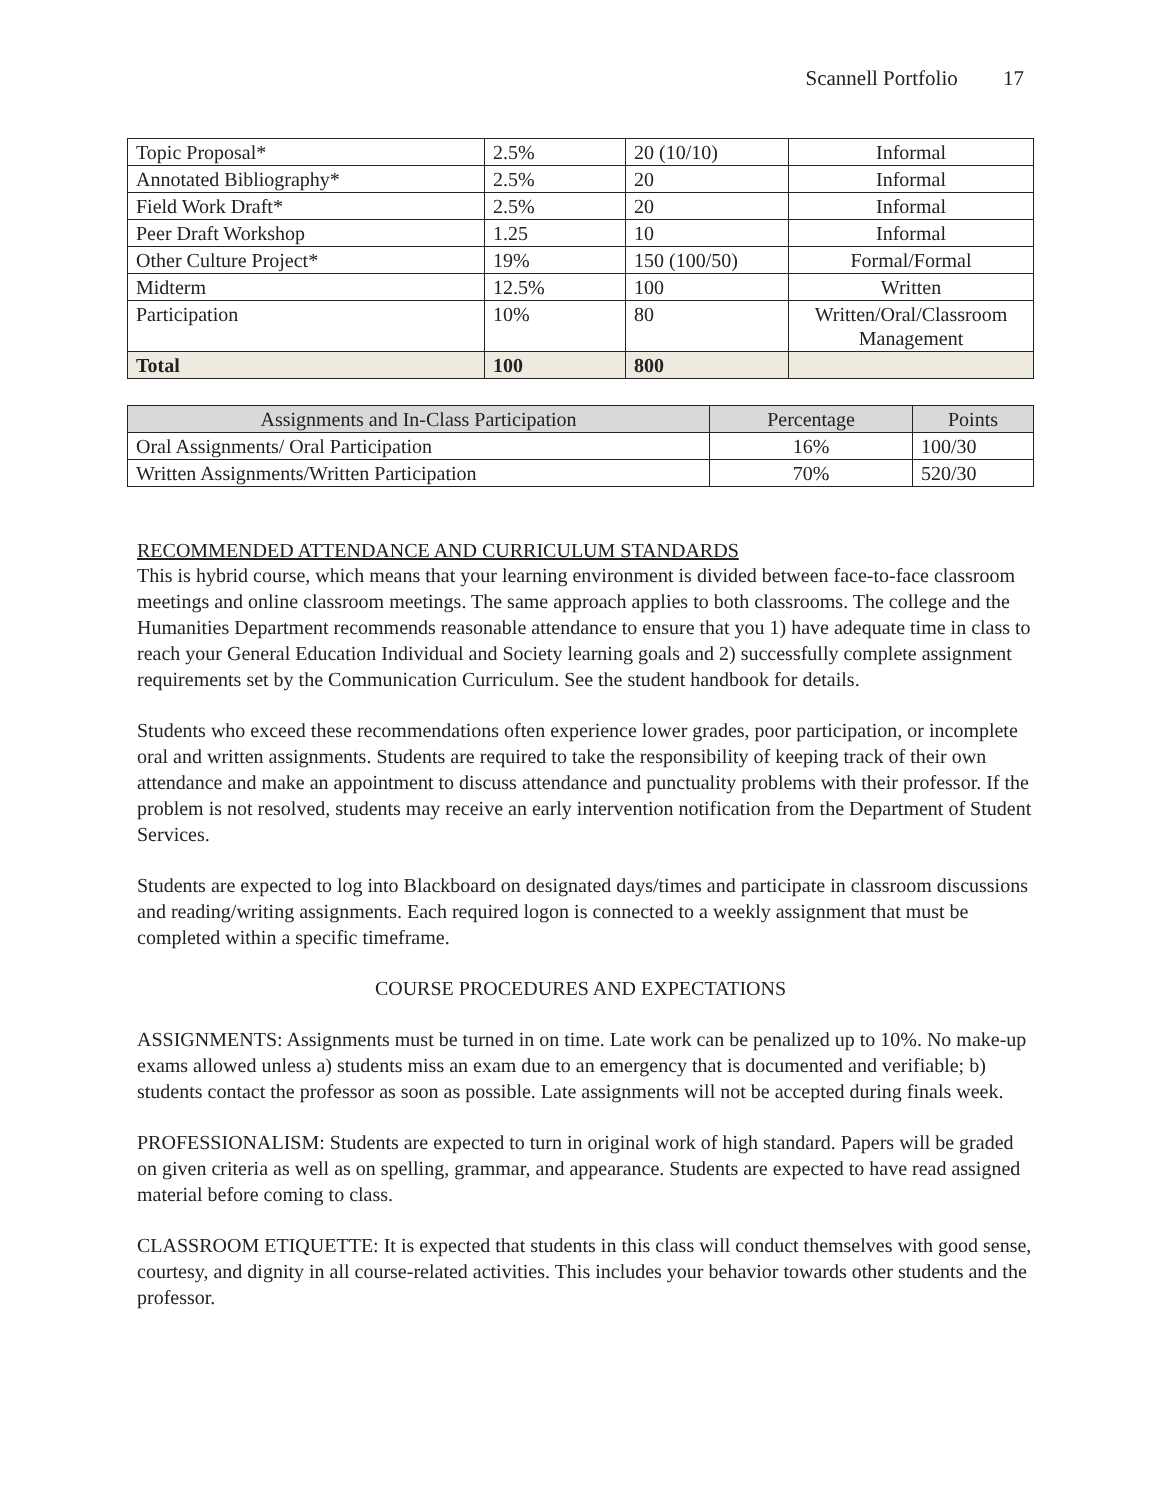Scannell Portfolio 17
| Topic Proposal* | 2.5% | 20 (10/10) | Informal |
| Annotated Bibliography* | 2.5% | 20 | Informal |
| Field Work Draft* | 2.5% | 20 | Informal |
| Peer Draft Workshop | 1.25 | 10 | Informal |
| Other Culture Project* | 19% | 150 (100/50) | Formal/Formal |
| Midterm | 12.5% | 100 | Written |
| Participation | 10% | 80 | Written/Oral/Classroom Management |
| Total | 100 | 800 | |
| Assignments and In-Class Participation | Percentage | Points |
| --- | --- | --- |
| Oral Assignments/ Oral Participation | 16% | 100/30 |
| Written Assignments/Written Participation | 70% | 520/30 |
RECOMMENDED ATTENDANCE AND CURRICULUM STANDARDS
This is hybrid course, which means that your learning environment is divided between face-to-face classroom meetings and online classroom meetings. The same approach applies to both classrooms. The college and the Humanities Department recommends reasonable attendance to ensure that you 1) have adequate time in class to reach your General Education Individual and Society learning goals and 2) successfully complete assignment requirements set by the Communication Curriculum. See the student handbook for details.
Students who exceed these recommendations often experience lower grades, poor participation, or incomplete oral and written assignments. Students are required to take the responsibility of keeping track of their own attendance and make an appointment to discuss attendance and punctuality problems with their professor. If the problem is not resolved, students may receive an early intervention notification from the Department of Student Services.
Students are expected to log into Blackboard on designated days/times and participate in classroom discussions and reading/writing assignments. Each required logon is connected to a weekly assignment that must be completed within a specific timeframe.
COURSE PROCEDURES AND EXPECTATIONS
ASSIGNMENTS: Assignments must be turned in on time. Late work can be penalized up to 10%. No make-up exams allowed unless a) students miss an exam due to an emergency that is documented and verifiable; b) students contact the professor as soon as possible. Late assignments will not be accepted during finals week.
PROFESSIONALISM: Students are expected to turn in original work of high standard. Papers will be graded on given criteria as well as on spelling, grammar, and appearance. Students are expected to have read assigned material before coming to class.
CLASSROOM ETIQUETTE: It is expected that students in this class will conduct themselves with good sense, courtesy, and dignity in all course-related activities. This includes your behavior towards other students and the professor.